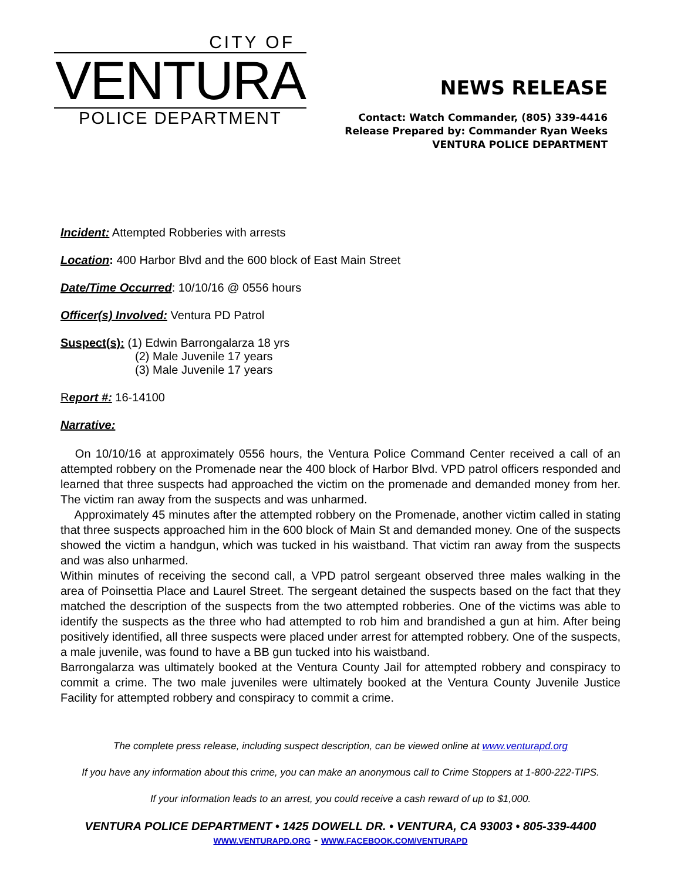CITY OF
VENTURA
POLICE DEPARTMENT
NEWS RELEASE
Contact: Watch Commander, (805) 339-4416
Release Prepared by: Commander Ryan Weeks
VENTURA POLICE DEPARTMENT
Incident: Attempted Robberies with arrests
Location: 400 Harbor Blvd and the 600 block of East Main Street
Date/Time Occurred: 10/10/16 @ 0556 hours
Officer(s) Involved: Ventura PD Patrol
Suspect(s): (1) Edwin Barrongalarza 18 yrs
(2) Male Juvenile 17 years
(3) Male Juvenile 17 years
Report #: 16-14100
Narrative:
On 10/10/16 at approximately 0556 hours, the Ventura Police Command Center received a call of an attempted robbery on the Promenade near the 400 block of Harbor Blvd. VPD patrol officers responded and learned that three suspects had approached the victim on the promenade and demanded money from her. The victim ran away from the suspects and was unharmed.
Approximately 45 minutes after the attempted robbery on the Promenade, another victim called in stating that three suspects approached him in the 600 block of Main St and demanded money. One of the suspects showed the victim a handgun, which was tucked in his waistband. That victim ran away from the suspects and was also unharmed.
Within minutes of receiving the second call, a VPD patrol sergeant observed three males walking in the area of Poinsettia Place and Laurel Street. The sergeant detained the suspects based on the fact that they matched the description of the suspects from the two attempted robberies. One of the victims was able to identify the suspects as the three who had attempted to rob him and brandished a gun at him. After being positively identified, all three suspects were placed under arrest for attempted robbery. One of the suspects, a male juvenile, was found to have a BB gun tucked into his waistband.
Barrongalarza was ultimately booked at the Ventura County Jail for attempted robbery and conspiracy to commit a crime. The two male juveniles were ultimately booked at the Ventura County Juvenile Justice Facility for attempted robbery and conspiracy to commit a crime.
The complete press release, including suspect description, can be viewed online at www.venturapd.org
If you have any information about this crime, you can make an anonymous call to Crime Stoppers at 1-800-222-TIPS.
If your information leads to an arrest, you could receive a cash reward of up to $1,000.
VENTURA POLICE DEPARTMENT • 1425 DOWELL DR. • VENTURA, CA 93003 • 805-339-4400
WWW.VENTURAPD.ORG - WWW.FACEBOOK.COM/VENTURAPD